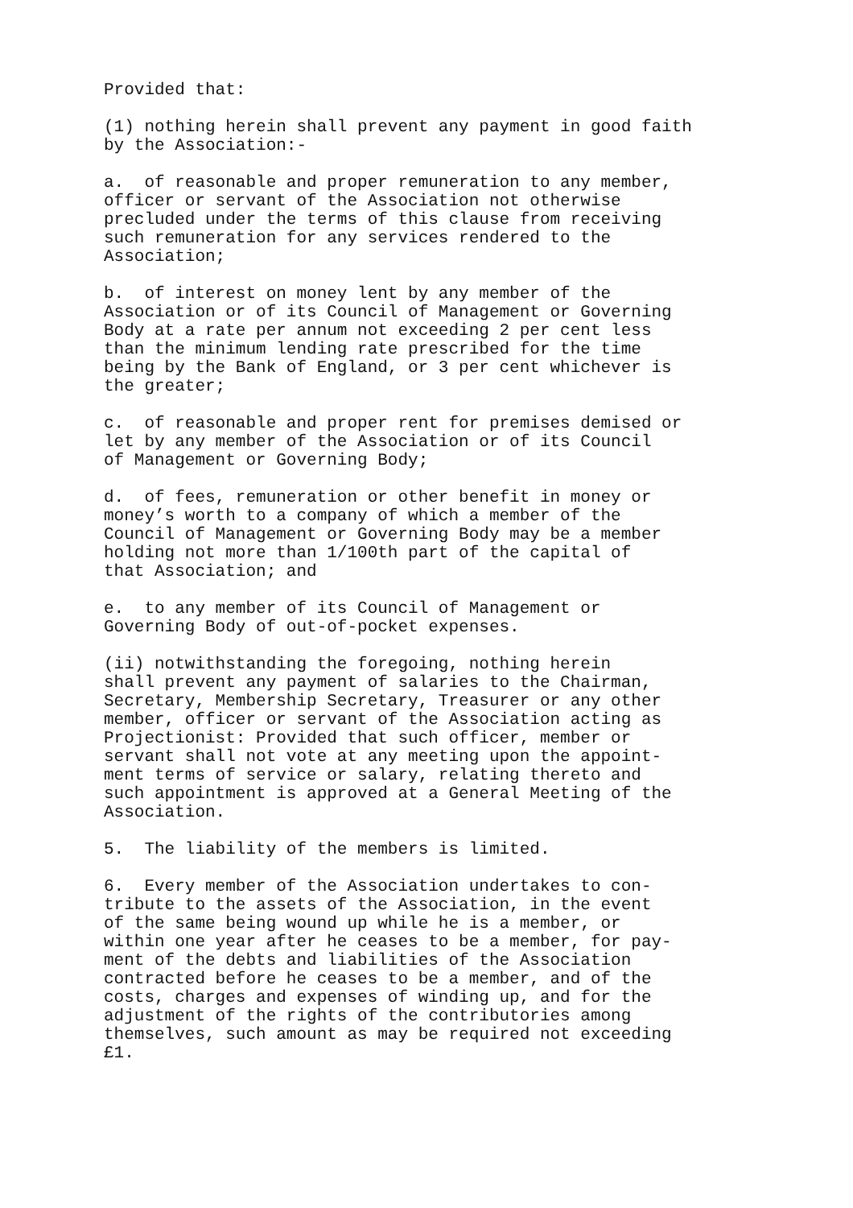Provided that:
(1) nothing herein shall prevent any payment in good faith
by the Association:-
a.  of reasonable and proper remuneration to any member,
officer or servant of the Association not otherwise
precluded under the terms of this clause from receiving
such remuneration for any services rendered to the
Association;
b.  of interest on money lent by any member of the
Association or of its Council of Management or Governing
Body at a rate per annum not exceeding 2 per cent less
than the minimum lending rate prescribed for the time
being by the Bank of England, or 3 per cent whichever is
the greater;
c.  of reasonable and proper rent for premises demised or
let by any member of the Association or of its Council
of Management or Governing Body;
d.  of fees, remuneration or other benefit in money or
money’s worth to a company of which a member of the
Council of Management or Governing Body may be a member
holding not more than 1/100th part of the capital of
that Association; and
e.  to any member of its Council of Management or
Governing Body of out-of-pocket expenses.
(ii) notwithstanding the foregoing, nothing herein
shall prevent any payment of salaries to the Chairman,
Secretary, Membership Secretary, Treasurer or any other
member, officer or servant of the Association acting as
Projectionist: Provided that such officer, member or
servant shall not vote at any meeting upon the appoint-
ment terms of service or salary, relating thereto and
such appointment is approved at a General Meeting of the
Association.
5.  The liability of the members is limited.
6.  Every member of the Association undertakes to con-
tribute to the assets of the Association, in the event
of the same being wound up while he is a member, or
within one year after he ceases to be a member, for pay-
ment of the debts and liabilities of the Association
contracted before he ceases to be a member, and of the
costs, charges and expenses of winding up, and for the
adjustment of the rights of the contributories among
themselves, such amount as may be required not exceeding
£1.